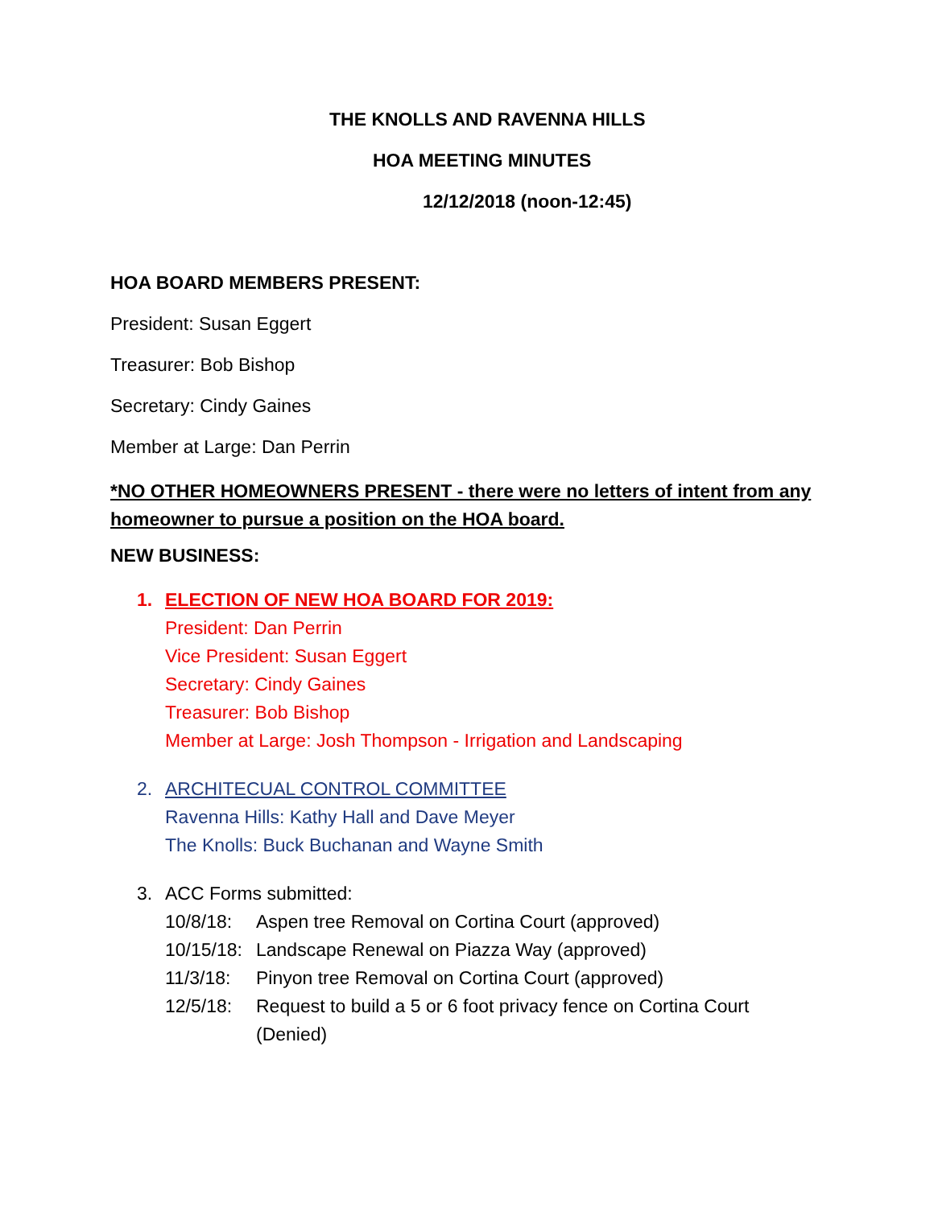THE KNOLLS AND RAVENNA HILLS
HOA MEETING MINUTES
12/12/2018 (noon-12:45)
HOA BOARD MEMBERS PRESENT:
President: Susan Eggert
Treasurer: Bob Bishop
Secretary: Cindy Gaines
Member at Large: Dan Perrin
*NO OTHER HOMEOWNERS PRESENT - there were no letters of intent from any homeowner to pursue a position on the HOA board.
NEW BUSINESS:
1. ELECTION OF NEW HOA BOARD FOR 2019:
President: Dan Perrin
Vice President: Susan Eggert
Secretary: Cindy Gaines
Treasurer: Bob Bishop
Member at Large: Josh Thompson - Irrigation and Landscaping
2. ARCHITECUAL CONTROL COMMITTEE
Ravenna Hills: Kathy Hall and Dave Meyer
The Knolls: Buck Buchanan and Wayne Smith
3. ACC Forms submitted:
10/8/18: Aspen tree Removal on Cortina Court (approved)
10/15/18: Landscape Renewal on Piazza Way (approved)
11/3/18: Pinyon tree Removal on Cortina Court (approved)
12/5/18: Request to build a 5 or 6 foot privacy fence on Cortina Court
(Denied)